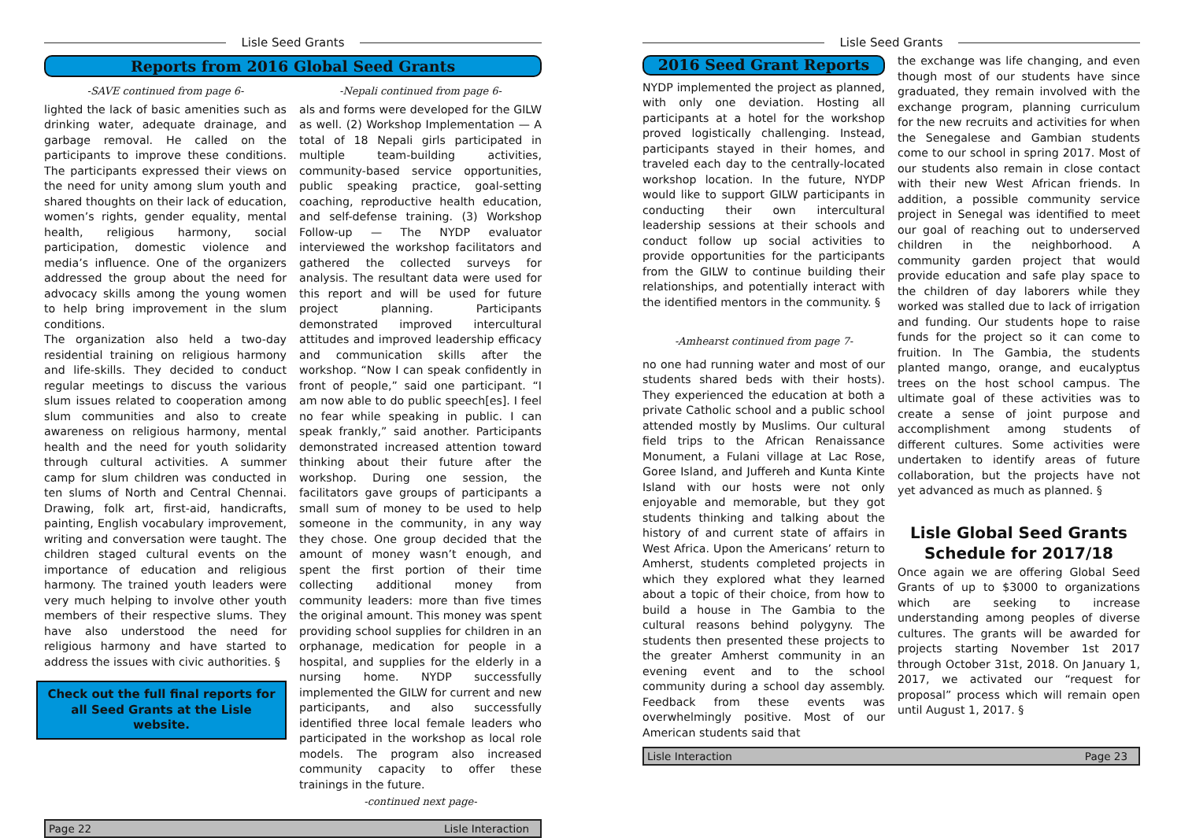Lisle Seed Grants
Reports from 2016 Global Seed Grants
-SAVE continued from page 6-
lighted the lack of basic amenities such as drinking water, adequate drainage, and garbage removal. He called on the participants to improve these conditions. The participants expressed their views on the need for unity among slum youth and shared thoughts on their lack of education, women’s rights, gender equality, mental health, religious harmony, social participation, domestic violence and media’s influence. One of the organizers addressed the group about the need for advocacy skills among the young women to help bring improvement in the slum conditions.
The organization also held a two-day residential training on religious harmony and life-skills. They decided to conduct regular meetings to discuss the various slum issues related to cooperation among slum communities and also to create awareness on religious harmony, mental health and the need for youth solidarity through cultural activities. A summer camp for slum children was conducted in ten slums of North and Central Chennai. Drawing, folk art, first-aid, handicrafts, painting, English vocabulary improvement, writing and conversation were taught. The children staged cultural events on the importance of education and religious harmony. The trained youth leaders were very much helping to involve other youth members of their respective slums. They have also understood the need for religious harmony and have started to address the issues with civic authorities. §
Check out the full final reports for all Seed Grants at the Lisle website.
-Nepali continued from page 6-
als and forms were developed for the GILW as well. (2) Workshop Implementation — A total of 18 Nepali girls participated in multiple team-building activities, community-based service opportunities, public speaking practice, goal-setting coaching, reproductive health education, and self-defense training. (3) Workshop Follow-up — The NYDP evaluator interviewed the workshop facilitators and gathered the collected surveys for analysis. The resultant data were used for this report and will be used for future project planning. Participants demonstrated improved intercultural attitudes and improved leadership efficacy and communication skills after the workshop. “Now I can speak confidently in front of people,” said one participant. “I am now able to do public speech[es]. I feel no fear while speaking in public. I can speak frankly,” said another. Participants demonstrated increased attention toward thinking about their future after the workshop. During one session, the facilitators gave groups of participants a small sum of money to be used to help someone in the community, in any way they chose. One group decided that the amount of money wasn’t enough, and spent the first portion of their time collecting additional money from community leaders: more than five times the original amount. This money was spent providing school supplies for children in an orphanage, medication for people in a hospital, and supplies for the elderly in a nursing home. NYDP successfully implemented the GILW for current and new participants, and also successfully identified three local female leaders who participated in the workshop as local role models. The program also increased community capacity to offer these trainings in the future.
-continued next page-
Page 22 Lisle Interaction
Lisle Seed Grants
2016 Seed Grant Reports
NYDP implemented the project as planned, with only one deviation. Hosting all participants at a hotel for the workshop proved logistically challenging. Instead, participants stayed in their homes, and traveled each day to the centrally-located workshop location. In the future, NYDP would like to support GILW participants in conducting their own intercultural leadership sessions at their schools and conduct follow up social activities to provide opportunities for the participants from the GILW to continue building their relationships, and potentially interact with the identified mentors in the community. §
-Amhearst continued from page 7-
no one had running water and most of our students shared beds with their hosts). They experienced the education at both a private Catholic school and a public school attended mostly by Muslims. Our cultural field trips to the African Renaissance Monument, a Fulani village at Lac Rose, Goree Island, and Juffereh and Kunta Kinte Island with our hosts were not only enjoyable and memorable, but they got students thinking and talking about the history of and current state of affairs in West Africa. Upon the Americans’ return to Amherst, students completed projects in which they explored what they learned about a topic of their choice, from how to build a house in The Gambia to the cultural reasons behind polygyny. The students then presented these projects to the greater Amherst community in an evening event and to the school community during a school day assembly. Feedback from these events was overwhelmingly positive. Most of our American students said that
the exchange was life changing, and even though most of our students have since graduated, they remain involved with the exchange program, planning curriculum for the new recruits and activities for when the Senegalese and Gambian students come to our school in spring 2017. Most of our students also remain in close contact with their new West African friends. In addition, a possible community service project in Senegal was identified to meet our goal of reaching out to underserved children in the neighborhood. A community garden project that would provide education and safe play space to the children of day laborers while they worked was stalled due to lack of irrigation and funding. Our students hope to raise funds for the project so it can come to fruition. In The Gambia, the students planted mango, orange, and eucalyptus trees on the host school campus. The ultimate goal of these activities was to create a sense of joint purpose and accomplishment among students of different cultures. Some activities were undertaken to identify areas of future collaboration, but the projects have not yet advanced as much as planned. §
Lisle Global Seed Grants Schedule for 2017/18
Once again we are offering Global Seed Grants of up to $3000 to organizations which are seeking to increase understanding among peoples of diverse cultures. The grants will be awarded for projects starting November 1st 2017 through October 31st, 2018. On January 1, 2017, we activated our “request for proposal” process which will remain open until August 1, 2017. §
Lisle Interaction Page 23